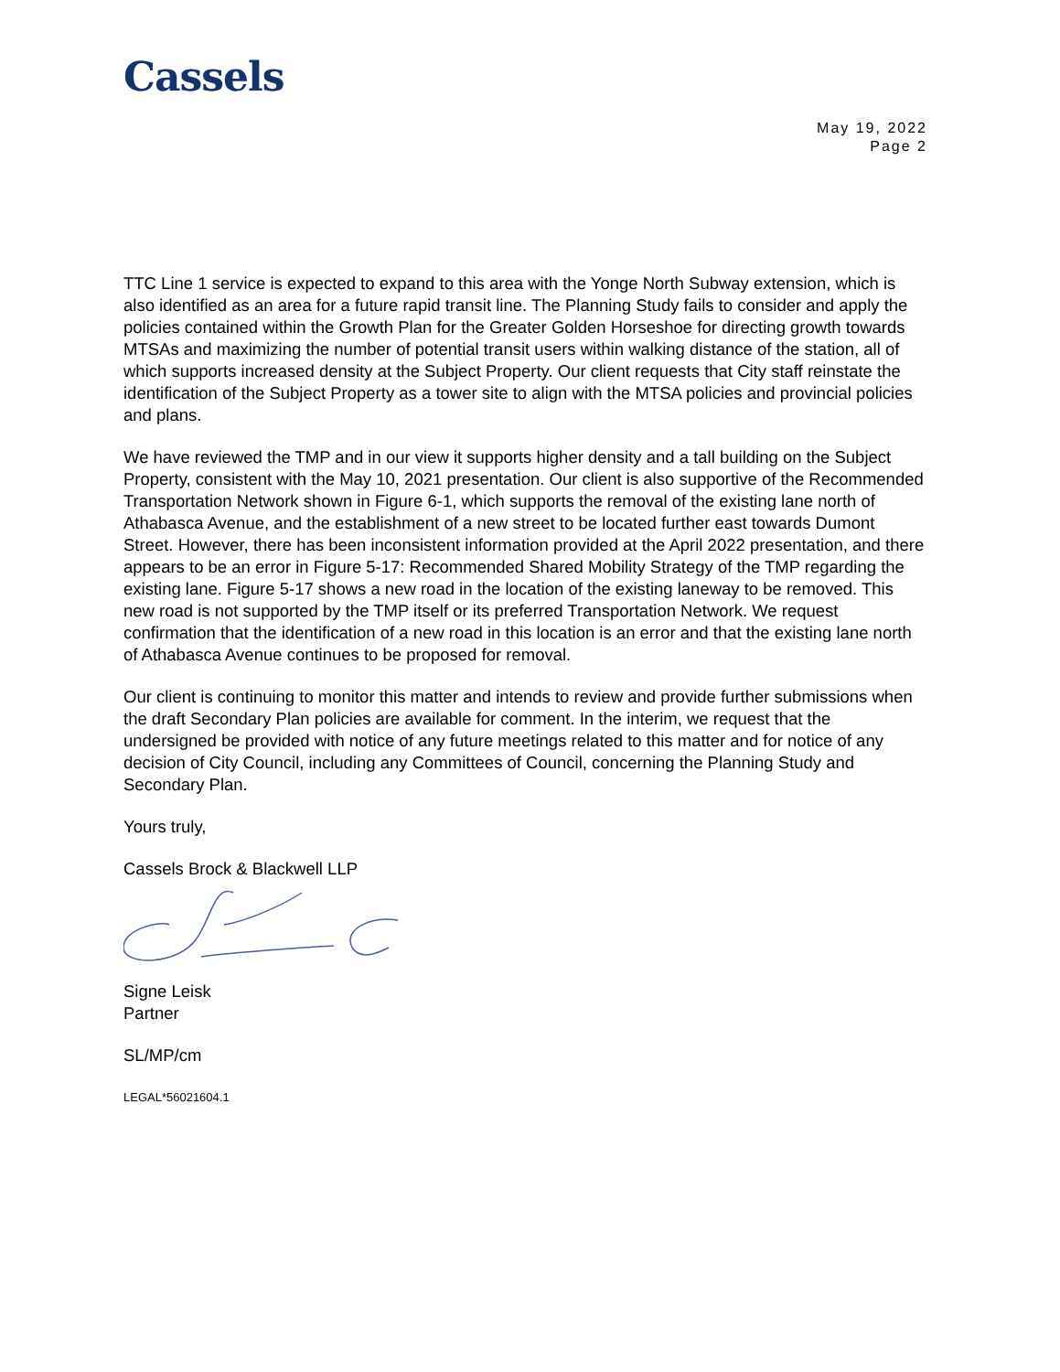Cassels
May 19, 2022
Page 2
TTC Line 1 service is expected to expand to this area with the Yonge North Subway extension, which is also identified as an area for a future rapid transit line. The Planning Study fails to consider and apply the policies contained within the Growth Plan for the Greater Golden Horseshoe for directing growth towards MTSAs and maximizing the number of potential transit users within walking distance of the station, all of which supports increased density at the Subject Property. Our client requests that City staff reinstate the identification of the Subject Property as a tower site to align with the MTSA policies and provincial policies and plans.
We have reviewed the TMP and in our view it supports higher density and a tall building on the Subject Property, consistent with the May 10, 2021 presentation. Our client is also supportive of the Recommended Transportation Network shown in Figure 6-1, which supports the removal of the existing lane north of Athabasca Avenue, and the establishment of a new street to be located further east towards Dumont Street. However, there has been inconsistent information provided at the April 2022 presentation, and there appears to be an error in Figure 5-17: Recommended Shared Mobility Strategy of the TMP regarding the existing lane. Figure 5-17 shows a new road in the location of the existing laneway to be removed. This new road is not supported by the TMP itself or its preferred Transportation Network. We request confirmation that the identification of a new road in this location is an error and that the existing lane north of Athabasca Avenue continues to be proposed for removal.
Our client is continuing to monitor this matter and intends to review and provide further submissions when the draft Secondary Plan policies are available for comment. In the interim, we request that the undersigned be provided with notice of any future meetings related to this matter and for notice of any decision of City Council, including any Committees of Council, concerning the Planning Study and Secondary Plan.
Yours truly,
Cassels Brock & Blackwell LLP
Signe Leisk
Partner
SL/MP/cm
LEGAL*56021604.1